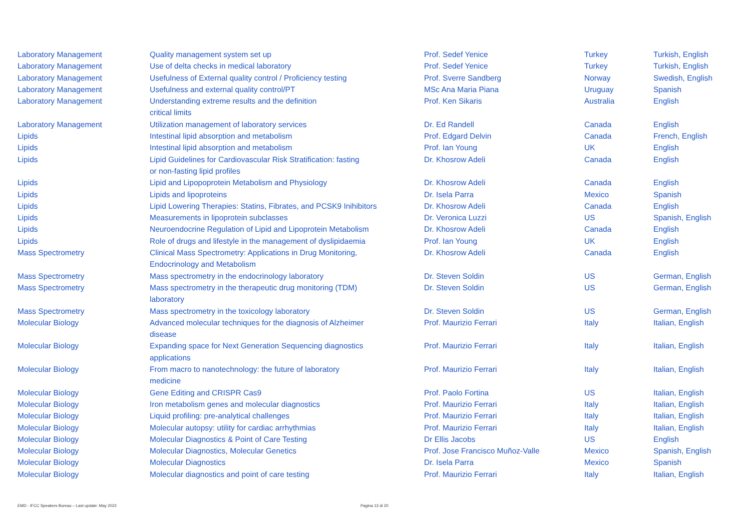| Laboratory Management | Quality management system set up | Prof. Sedef Yenice | Turkey | Turkish, English |
| Laboratory Management | Use of delta checks in medical laboratory | Prof. Sedef Yenice | Turkey | Turkish, English |
| Laboratory Management | Usefulness of External quality control / Proficiency testing | Prof. Sverre Sandberg | Norway | Swedish, English |
| Laboratory Management | Usefulness and external quality control/PT | MSc Ana Maria Piana | Uruguay | Spanish |
| Laboratory Management | Understanding extreme results and the definition critical limits | Prof. Ken Sikaris | Australia | English |
| Laboratory Management | Utilization management of laboratory services | Dr. Ed Randell | Canada | English |
| Lipids | Intestinal lipid absorption and metabolism | Prof. Edgard Delvin | Canada | French, English |
| Lipids | Intestinal lipid absorption and metabolism | Prof. Ian Young | UK | English |
| Lipids | Lipid Guidelines for Cardiovascular Risk Stratification: fasting or non-fasting lipid profiles | Dr. Khosrow Adeli | Canada | English |
| Lipids | Lipid and Lipopoprotein Metabolism and Physiology | Dr. Khosrow Adeli | Canada | English |
| Lipids | Lipids and lipoproteins | Dr. Isela Parra | Mexico | Spanish |
| Lipids | Lipid Lowering Therapies: Statins, Fibrates, and PCSK9 Inihibitors | Dr. Khosrow Adeli | Canada | English |
| Lipids | Measurements in lipoprotein subclasses | Dr. Veronica Luzzi | US | Spanish, English |
| Lipids | Neuroendocrine Regulation of Lipid and Lipoprotein Metabolism | Dr. Khosrow Adeli | Canada | English |
| Lipids | Role of drugs and lifestyle in the management of dyslipidaemia | Prof. Ian Young | UK | English |
| Mass Spectrometry | Clinical Mass Spectrometry: Applications in Drug Monitoring, Endocrinology and Metabolism | Dr. Khosrow Adeli | Canada | English |
| Mass Spectrometry | Mass spectrometry in the endocrinology laboratory | Dr. Steven Soldin | US | German, English |
| Mass Spectrometry | Mass spectrometry in the therapeutic drug monitoring (TDM) laboratory | Dr. Steven Soldin | US | German, English |
| Mass Spectrometry | Mass spectrometry in the toxicology laboratory | Dr. Steven Soldin | US | German, English |
| Molecular Biology | Advanced molecular techniques for the diagnosis of Alzheimer disease | Prof. Maurizio Ferrari | Italy | Italian, English |
| Molecular Biology | Expanding space for Next Generation Sequencing diagnostics applications | Prof. Maurizio Ferrari | Italy | Italian, English |
| Molecular Biology | From macro to nanotechnology: the future of laboratory medicine | Prof. Maurizio Ferrari | Italy | Italian, English |
| Molecular Biology | Gene Editing and CRISPR Cas9 | Prof. Paolo Fortina | US | Italian, English |
| Molecular Biology | Iron metabolism genes and molecular diagnostics | Prof. Maurizio Ferrari | Italy | Italian, English |
| Molecular Biology | Liquid profiling: pre-analytical challenges | Prof. Maurizio Ferrari | Italy | Italian, English |
| Molecular Biology | Molecular autopsy: utility for cardiac arrhythmias | Prof. Maurizio Ferrari | Italy | Italian, English |
| Molecular Biology | Molecular Diagnostics & Point of Care Testing | Dr Ellis Jacobs | US | English |
| Molecular Biology | Molecular Diagnostics, Molecular Genetics | Prof. Jose Francisco Muñoz-Valle | Mexico | Spanish, English |
| Molecular Biology | Molecular Diagnostics | Dr. Isela Parra | Mexico | Spanish |
| Molecular Biology | Molecular diagnostics and point of care testing | Prof. Maurizio Ferrari | Italy | Italian, English |
EMD - IFCC Speakers Bureau – Last update: May 2022
Pagina 13 di 20